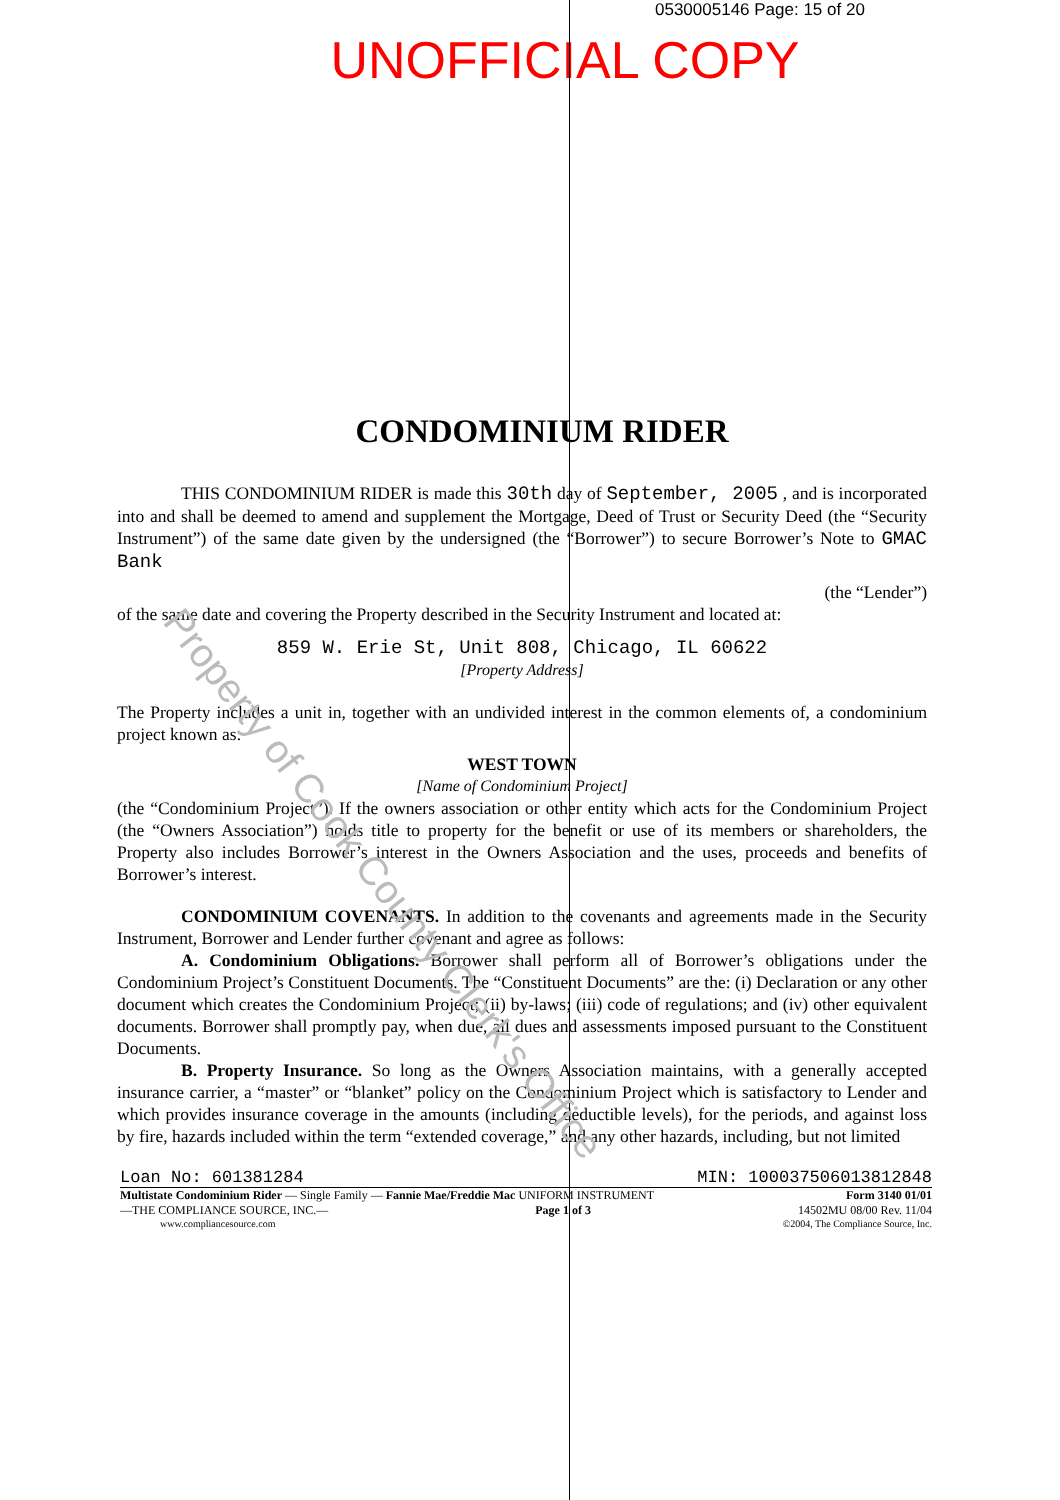Property of Cook County Clerk's Office
0530005146 Page: 15 of 20
UNOFFICIAL COPY
CONDOMINIUM RIDER
THIS CONDOMINIUM RIDER is made this 30th day of September, 2005 , and is incorporated into and shall be deemed to amend and supplement the Mortgage, Deed of Trust or Security Deed (the “Security Instrument”) of the same date given by the undersigned (the “Borrower”) to secure Borrower’s Note to GMAC Bank
(the “Lender”)
of the same date and covering the Property described in the Security Instrument and located at:
859 W. Erie St, Unit 808, Chicago, IL 60622
[Property Address]
The Property includes a unit in, together with an undivided interest in the common elements of, a condominium project known as:
WEST TOWN
[Name of Condominium Project]
(the “Condominium Project”). If the owners association or other entity which acts for the Condominium Project (the “Owners Association”) holds title to property for the benefit or use of its members or shareholders, the Property also includes Borrower’s interest in the Owners Association and the uses, proceeds and benefits of Borrower’s interest.
CONDOMINIUM COVENANTS. In addition to the covenants and agreements made in the Security Instrument, Borrower and Lender further covenant and agree as follows:
A. Condominium Obligations. Borrower shall perform all of Borrower’s obligations under the Condominium Project’s Constituent Documents. The “Constituent Documents” are the: (i) Declaration or any other document which creates the Condominium Project; (ii) by-laws; (iii) code of regulations; and (iv) other equivalent documents. Borrower shall promptly pay, when due, all dues and assessments imposed pursuant to the Constituent Documents.
B. Property Insurance. So long as the Owners Association maintains, with a generally accepted insurance carrier, a “master” or “blanket” policy on the Condominium Project which is satisfactory to Lender and which provides insurance coverage in the amounts (including deductible levels), for the periods, and against loss by fire, hazards included within the term “extended coverage,” and any other hazards, including, but not limited
Loan No: 601381284 MIN: 100037506013812848
Multistate Condominium Rider — Single Family — Fannie Mae/Freddie Mac UNIFORM INSTRUMENT Form 3140 01/01
—THE COMPLIANCE SOURCE, INC.— Page 1 of 3 14502MU 08/00 Rev. 11/04
www.compliancesource.com ©2004, The Compliance Source, Inc.